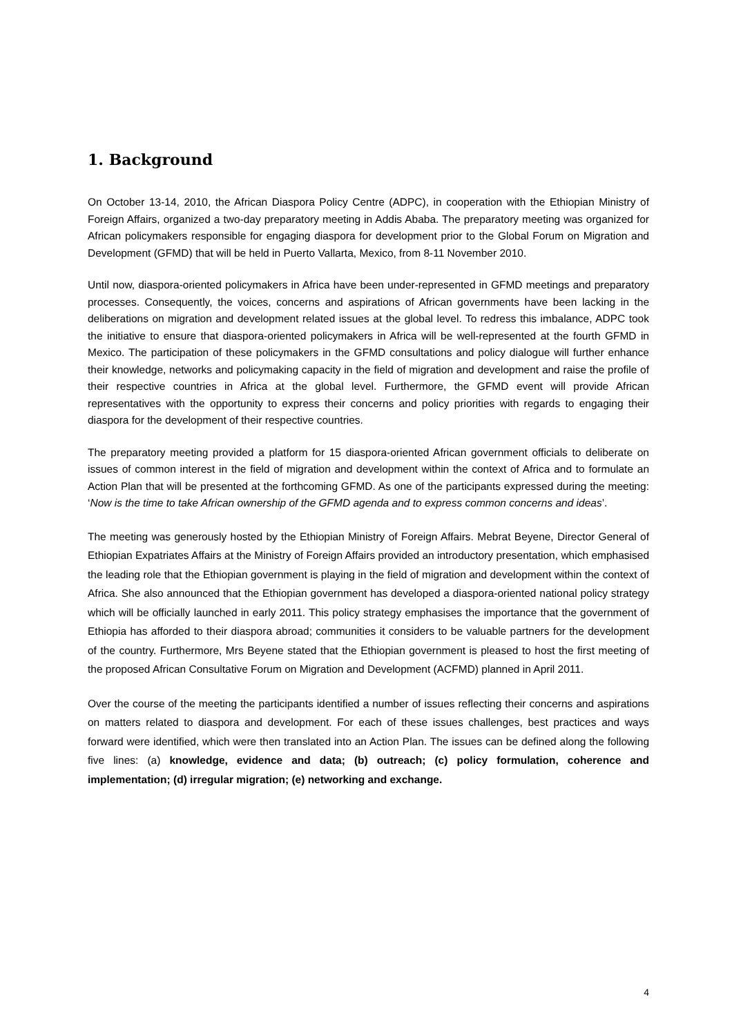1. Background
On October 13-14, 2010, the African Diaspora Policy Centre (ADPC), in cooperation with the Ethiopian Ministry of Foreign Affairs, organized a two-day preparatory meeting in Addis Ababa. The preparatory meeting was organized for African policymakers responsible for engaging diaspora for development prior to the Global Forum on Migration and Development (GFMD) that will be held in Puerto Vallarta, Mexico, from 8-11 November 2010.
Until now, diaspora-oriented policymakers in Africa have been under-represented in GFMD meetings and preparatory processes. Consequently, the voices, concerns and aspirations of African governments have been lacking in the deliberations on migration and development related issues at the global level. To redress this imbalance, ADPC took the initiative to ensure that diaspora-oriented policymakers in Africa will be well-represented at the fourth GFMD in Mexico. The participation of these policymakers in the GFMD consultations and policy dialogue will further enhance their knowledge, networks and policymaking capacity in the field of migration and development and raise the profile of their respective countries in Africa at the global level. Furthermore, the GFMD event will provide African representatives with the opportunity to express their concerns and policy priorities with regards to engaging their diaspora for the development of their respective countries.
The preparatory meeting provided a platform for 15 diaspora-oriented African government officials to deliberate on issues of common interest in the field of migration and development within the context of Africa and to formulate an Action Plan that will be presented at the forthcoming GFMD. As one of the participants expressed during the meeting: ‘Now is the time to take African ownership of the GFMD agenda and to express common concerns and ideas’.
The meeting was generously hosted by the Ethiopian Ministry of Foreign Affairs. Mebrat Beyene, Director General of Ethiopian Expatriates Affairs at the Ministry of Foreign Affairs provided an introductory presentation, which emphasised the leading role that the Ethiopian government is playing in the field of migration and development within the context of Africa. She also announced that the Ethiopian government has developed a diaspora-oriented national policy strategy which will be officially launched in early 2011. This policy strategy emphasises the importance that the government of Ethiopia has afforded to their diaspora abroad; communities it considers to be valuable partners for the development of the country. Furthermore, Mrs Beyene stated that the Ethiopian government is pleased to host the first meeting of the proposed African Consultative Forum on Migration and Development (ACFMD) planned in April 2011.
Over the course of the meeting the participants identified a number of issues reflecting their concerns and aspirations on matters related to diaspora and development. For each of these issues challenges, best practices and ways forward were identified, which were then translated into an Action Plan. The issues can be defined along the following five lines: (a) knowledge, evidence and data; (b) outreach; (c) policy formulation, coherence and implementation; (d) irregular migration; (e) networking and exchange.
4